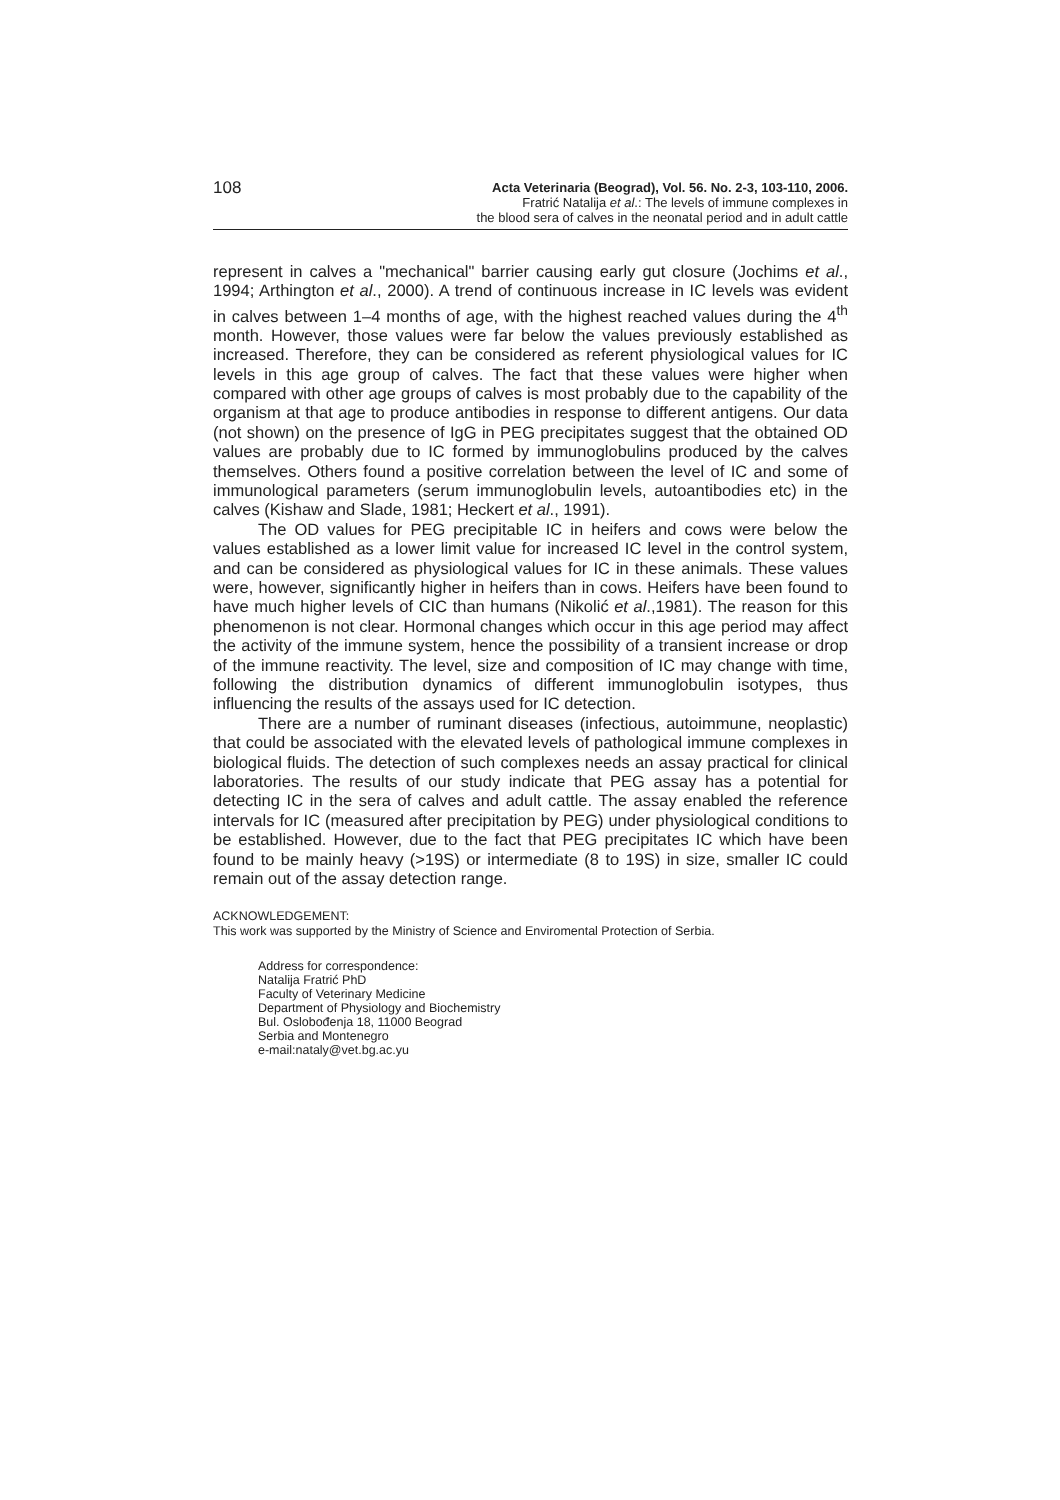108
Acta Veterinaria (Beograd), Vol. 56. No. 2-3, 103-110, 2006.
Fratrić Natalija et al.: The levels of immune complexes in
the blood sera of calves in the neonatal period and in adult cattle
represent in calves a "mechanical" barrier causing early gut closure (Jochims et al., 1994; Arthington et al., 2000). A trend of continuous increase in IC levels was evident in calves between 1–4 months of age, with the highest reached values during the 4<sup>th</sup> month. However, those values were far below the values previously established as increased. Therefore, they can be considered as referent physiological values for IC levels in this age group of calves. The fact that these values were higher when compared with other age groups of calves is most probably due to the capability of the organism at that age to produce antibodies in response to different antigens. Our data (not shown) on the presence of IgG in PEG precipitates suggest that the obtained OD values are probably due to IC formed by immunoglobulins produced by the calves themselves. Others found a positive correlation between the level of IC and some of immunological parameters (serum immunoglobulin levels, autoantibodies etc) in the calves (Kishaw and Slade, 1981; Heckert et al., 1991).
The OD values for PEG precipitable IC in heifers and cows were below the values established as a lower limit value for increased IC level in the control system, and can be considered as physiological values for IC in these animals. These values were, however, significantly higher in heifers than in cows. Heifers have been found to have much higher levels of CIC than humans (Nikolić et al.,1981). The reason for this phenomenon is not clear. Hormonal changes which occur in this age period may affect the activity of the immune system, hence the possibility of a transient increase or drop of the immune reactivity. The level, size and composition of IC may change with time, following the distribution dynamics of different immunoglobulin isotypes, thus influencing the results of the assays used for IC detection.
There are a number of ruminant diseases (infectious, autoimmune, neoplastic) that could be associated with the elevated levels of pathological immune complexes in biological fluids. The detection of such complexes needs an assay practical for clinical laboratories. The results of our study indicate that PEG assay has a potential for detecting IC in the sera of calves and adult cattle. The assay enabled the reference intervals for IC (measured after precipitation by PEG) under physiological conditions to be established. However, due to the fact that PEG precipitates IC which have been found to be mainly heavy (>19S) or intermediate (8 to 19S) in size, smaller IC could remain out of the assay detection range.
ACKNOWLEDGEMENT:
This work was supported by the Ministry of Science and Enviromental Protection of Serbia.
Address for correspondence:
Natalija Fratrić PhD
Faculty of Veterinary Medicine
Department of Physiology and Biochemistry
Bul. Oslobođenja 18, 11000 Beograd
Serbia and Montenegro
e-mail:nataly@vet.bg.ac.yu